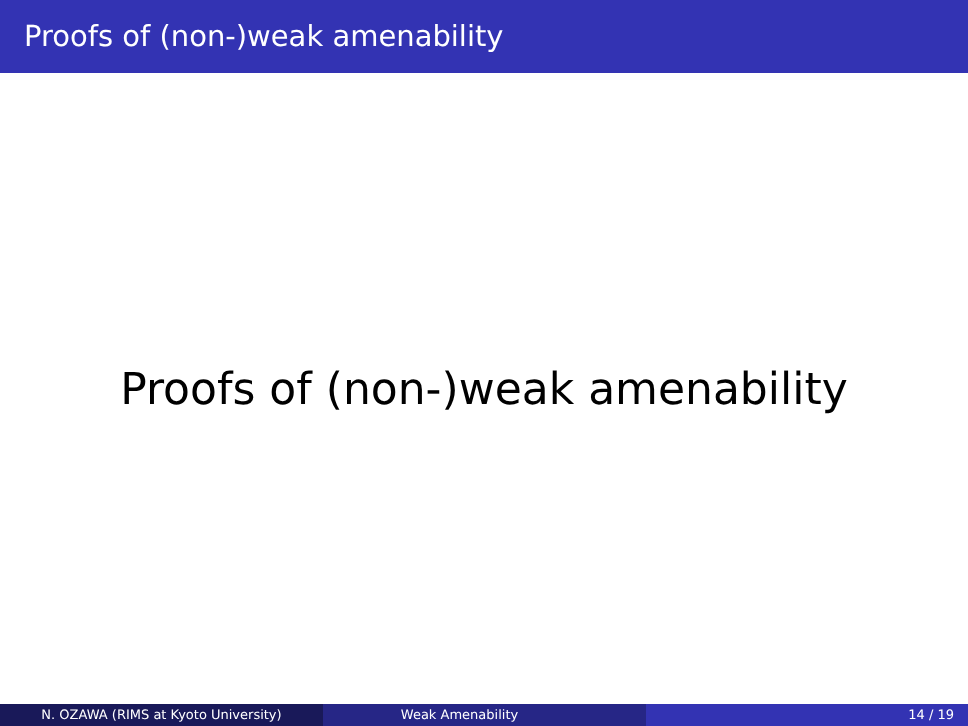Proofs of (non-)weak amenability
Proofs of (non-)weak amenability
N. OZAWA (RIMS at Kyoto University) Weak Amenability 14 / 19